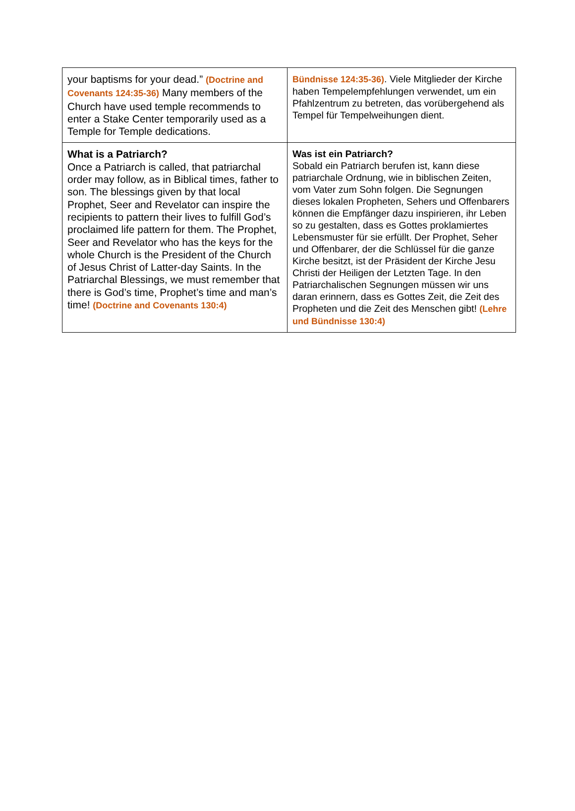| your baptisms for your dead.” (Doctrine and Covenants 124:35-36) Many members of the Church have used temple recommends to enter a Stake Center temporarily used as a Temple for Temple dedications. | Bündnisse 124:35-36) . Viele Mitglieder der Kirche haben Tempelempfehlungen verwendet, um ein Pfahlzentrum zu betreten, das vorübergehend als Tempel für Tempelweihungen dient. |
| What is a Patriarch? Once a Patriarch is called, that patriarchal order may follow, as in Biblical times, father to son. The blessings given by that local Prophet, Seer and Revelator can inspire the recipients to pattern their lives to fulfill God’s proclaimed life pattern for them. The Prophet, Seer and Revelator who has the keys for the whole Church is the President of the Church of Jesus Christ of Latter-day Saints. In the Patriarchal Blessings, we must remember that there is God’s time, Prophet’s time and man’s time! (Doctrine and Covenants 130:4) | Was ist ein Patriarch? Sobald ein Patriarch berufen ist, kann diese patriarchale Ordnung, wie in biblischen Zeiten, vom Vater zum Sohn folgen. Die Segnungen dieses lokalen Propheten, Sehers und Offenbarers können die Empfänger dazu inspirieren, ihr Leben so zu gestalten, dass es Gottes proklamiertes Lebensmuster für sie erfüllt. Der Prophet, Seher und Offenbarer, der die Schlüssel für die ganze Kirche besitzt, ist der Präsident der Kirche Jesu Christi der Heiligen der Letzten Tage. In den Patriarchalischen Segnungen müssen wir uns daran erinnern, dass es Gottes Zeit, die Zeit des Propheten und die Zeit des Menschen gibt! (Lehre und Bündnisse 130:4) |